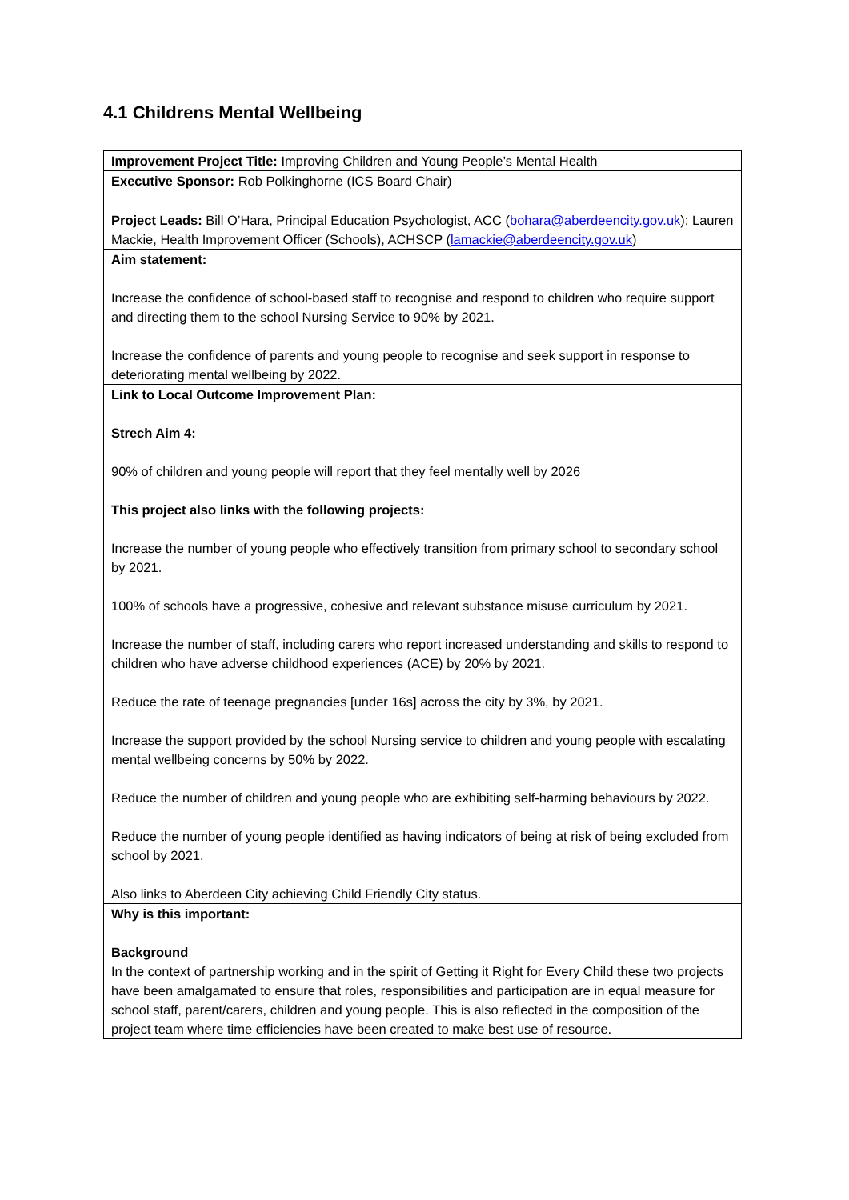4.1 Childrens Mental Wellbeing
| Improvement Project Title: Improving Children and Young People’s Mental Health |
| Executive Sponsor: Rob Polkinghorne (ICS Board Chair) |
| Project Leads: Bill O’Hara, Principal Education Psychologist, ACC ( bohara@aberdeencity.gov.uk ); Lauren Mackie, Health Improvement Officer (Schools), ACHSCP ( lamackie@aberdeencity.gov.uk ) |
| Aim statement: Increase the confidence of school-based staff to recognise and respond to children who require support and directing them to the school Nursing Service to 90% by 2021. Increase the confidence of parents and young people to recognise and seek support in response to deteriorating mental wellbeing by 2022. |
| Link to Local Outcome Improvement Plan: Strech Aim 4: 90% of children and young people will report that they feel mentally well by 2026 This project also links with the following projects: Increase the number of young people who effectively transition from primary school to secondary school by 2021. 100% of schools have a progressive, cohesive and relevant substance misuse curriculum by 2021. Increase the number of staff, including carers who report increased understanding and skills to respond to children who have adverse childhood experiences (ACE) by 20% by 2021. Reduce the rate of teenage pregnancies [under 16s] across the city by 3%, by 2021. Increase the support provided by the school Nursing service to children and young people with escalating mental wellbeing concerns by 50% by 2022. Reduce the number of children and young people who are exhibiting self-harming behaviours by 2022. Reduce the number of young people identified as having indicators of being at risk of being excluded from school by 2021. Also links to Aberdeen City achieving Child Friendly City status. |
| Why is this important: Background In the context of partnership working and in the spirit of Getting it Right for Every Child these two projects have been amalgamated to ensure that roles, responsibilities and participation are in equal measure for school staff, parent/carers, children and young people. This is also reflected in the composition of the project team where time efficiencies have been created to make best use of resource. |